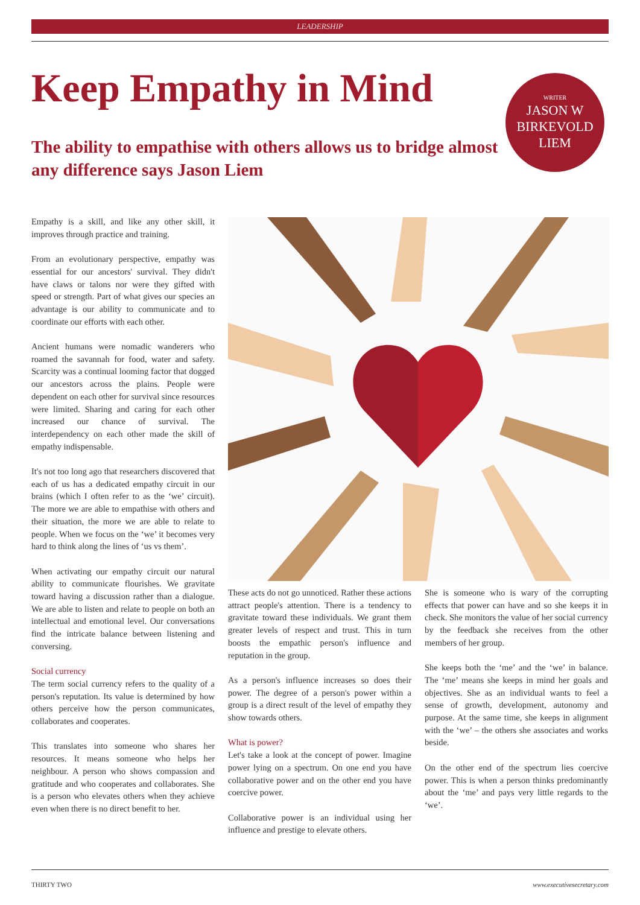LEADERSHIP
Keep Empathy in Mind
WRITER
JASON W
BIRKEVOLD
LIEM
The ability to empathise with others allows us to bridge almost any difference says Jason Liem
Empathy is a skill, and like any other skill, it improves through practice and training.
From an evolutionary perspective, empathy was essential for our ancestors' survival. They didn't have claws or talons nor were they gifted with speed or strength. Part of what gives our species an advantage is our ability to communicate and to coordinate our efforts with each other.
Ancient humans were nomadic wanderers who roamed the savannah for food, water and safety. Scarcity was a continual looming factor that dogged our ancestors across the plains. People were dependent on each other for survival since resources were limited. Sharing and caring for each other increased our chance of survival. The interdependency on each other made the skill of empathy indispensable.
It's not too long ago that researchers discovered that each of us has a dedicated empathy circuit in our brains (which I often refer to as the ‘we’ circuit). The more we are able to empathise with others and their situation, the more we are able to relate to people. When we focus on the ‘we’ it becomes very hard to think along the lines of ‘us vs them’.
When activating our empathy circuit our natural ability to communicate flourishes. We gravitate toward having a discussion rather than a dialogue. We are able to listen and relate to people on both an intellectual and emotional level. Our conversations find the intricate balance between listening and conversing.
Social currency
The term social currency refers to the quality of a person's reputation. Its value is determined by how others perceive how the person communicates, collaborates and cooperates.
This translates into someone who shares her resources. It means someone who helps her neighbour. A person who shows compassion and gratitude and who cooperates and collaborates. She is a person who elevates others when they achieve even when there is no direct benefit to her.
These acts do not go unnoticed. Rather these actions attract people's attention. There is a tendency to gravitate toward these individuals. We grant them greater levels of respect and trust. This in turn boosts the empathic person's influence and reputation in the group.
As a person's influence increases so does their power. The degree of a person's power within a group is a direct result of the level of empathy they show towards others.
What is power?
Let's take a look at the concept of power. Imagine power lying on a spectrum. On one end you have collaborative power and on the other end you have coercive power.
Collaborative power is an individual using her influence and prestige to elevate others.
She is someone who is wary of the corrupting effects that power can have and so she keeps it in check. She monitors the value of her social currency by the feedback she receives from the other members of her group.
She keeps both the ‘me’ and the ‘we’ in balance. The ‘me’ means she keeps in mind her goals and objectives. She as an individual wants to feel a sense of growth, development, autonomy and purpose. At the same time, she keeps in alignment with the ‘we’ – the others she associates and works beside.
On the other end of the spectrum lies coercive power. This is when a person thinks predominantly about the ‘me’ and pays very little regards to the ‘we’.
THIRTY TWO www.executivesecretary.com